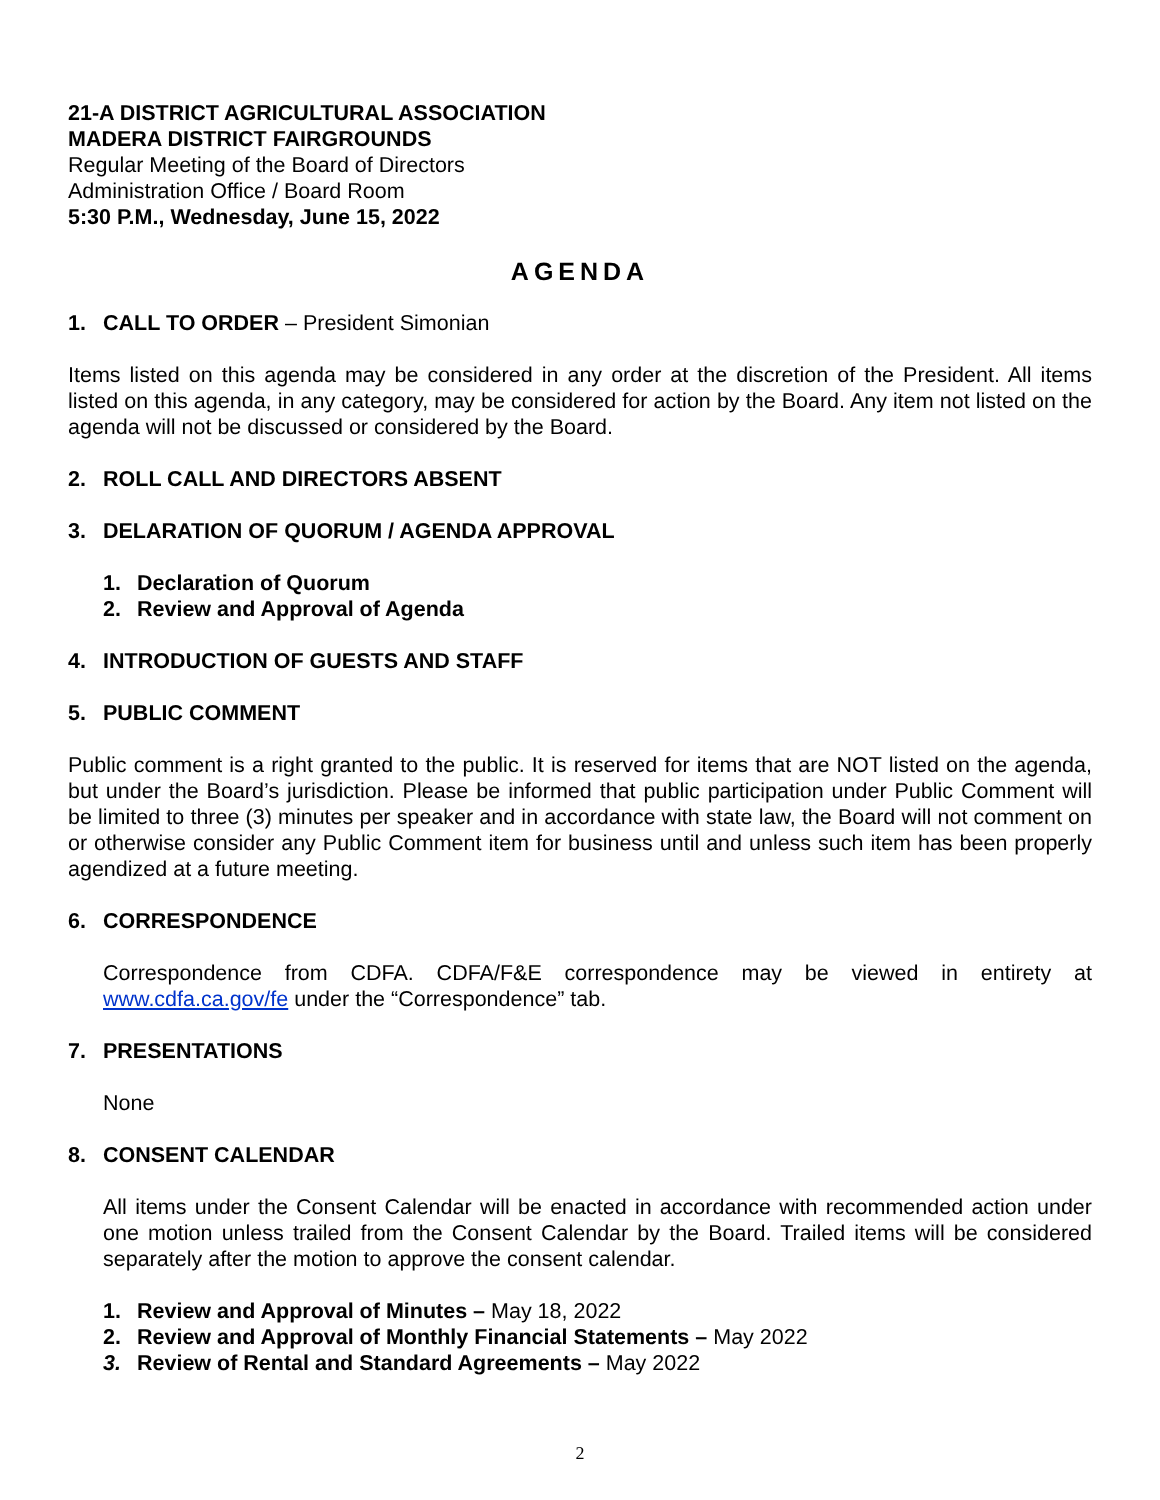21-A DISTRICT AGRICULTURAL ASSOCIATION
MADERA DISTRICT FAIRGROUNDS
Regular Meeting of the Board of Directors
Administration Office / Board Room
5:30 P.M., Wednesday, June 15, 2022
AGENDA
1. CALL TO ORDER – President Simonian
Items listed on this agenda may be considered in any order at the discretion of the President. All items listed on this agenda, in any category, may be considered for action by the Board. Any item not listed on the agenda will not be discussed or considered by the Board.
2. ROLL CALL AND DIRECTORS ABSENT
3. DELARATION OF QUORUM / AGENDA APPROVAL
1. Declaration of Quorum
2. Review and Approval of Agenda
4. INTRODUCTION OF GUESTS AND STAFF
5. PUBLIC COMMENT
Public comment is a right granted to the public. It is reserved for items that are NOT listed on the agenda, but under the Board’s jurisdiction. Please be informed that public participation under Public Comment will be limited to three (3) minutes per speaker and in accordance with state law, the Board will not comment on or otherwise consider any Public Comment item for business until and unless such item has been properly agendized at a future meeting.
6. CORRESPONDENCE
Correspondence from CDFA. CDFA/F&E correspondence may be viewed in entirety at www.cdfa.ca.gov/fe under the “Correspondence” tab.
7. PRESENTATIONS
None
8. CONSENT CALENDAR
All items under the Consent Calendar will be enacted in accordance with recommended action under one motion unless trailed from the Consent Calendar by the Board. Trailed items will be considered separately after the motion to approve the consent calendar.
1. Review and Approval of Minutes – May 18, 2022
2. Review and Approval of Monthly Financial Statements – May 2022
3. Review of Rental and Standard Agreements – May 2022
2